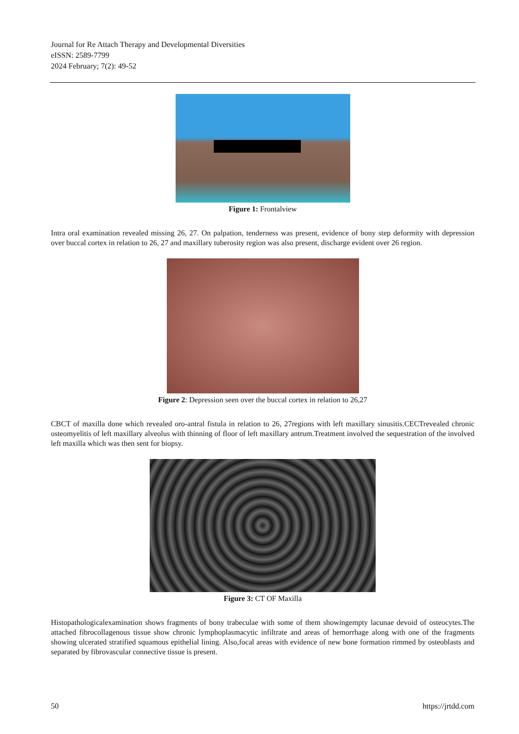Journal for Re Attach Therapy and Developmental Diversities
eISSN: 2589-7799
2024 February; 7(2): 49-52
Figure 1: Frontalview
Intra oral examination revealed missing 26, 27. On palpation, tenderness was present, evidence of bony step deformity with depression over buccal cortex in relation to 26, 27 and maxillary tuberosity region was also present, discharge evident over 26 region.
Figure 2: Depression seen over the buccal cortex in relation to 26,27
CBCT of maxilla done which revealed oro-antral fistula in relation to 26, 27regions with left maxillary sinusitis.CECTrevealed chronic osteomyelitis of left maxillary alveolus with thinning of floor of left maxillary antrum.Treatment involved the sequestration of the involved left maxilla which was then sent for biopsy.
Figure 3: CT OF Maxilla
Histopathologicalexamination shows fragments of bony trabeculae with some of them showingempty lacunae devoid of osteocytes.The attached fibrocollagenous tissue show chronic lymphoplasmacytic infiltrate and areas of hemorrhage along with one of the fragments showing ulcerated stratified squamous epithelial lining. Also,focal areas with evidence of new bone formation rimmed by osteoblasts and separated by fibrovascular connective tissue is present.
50 https://jrtdd.com